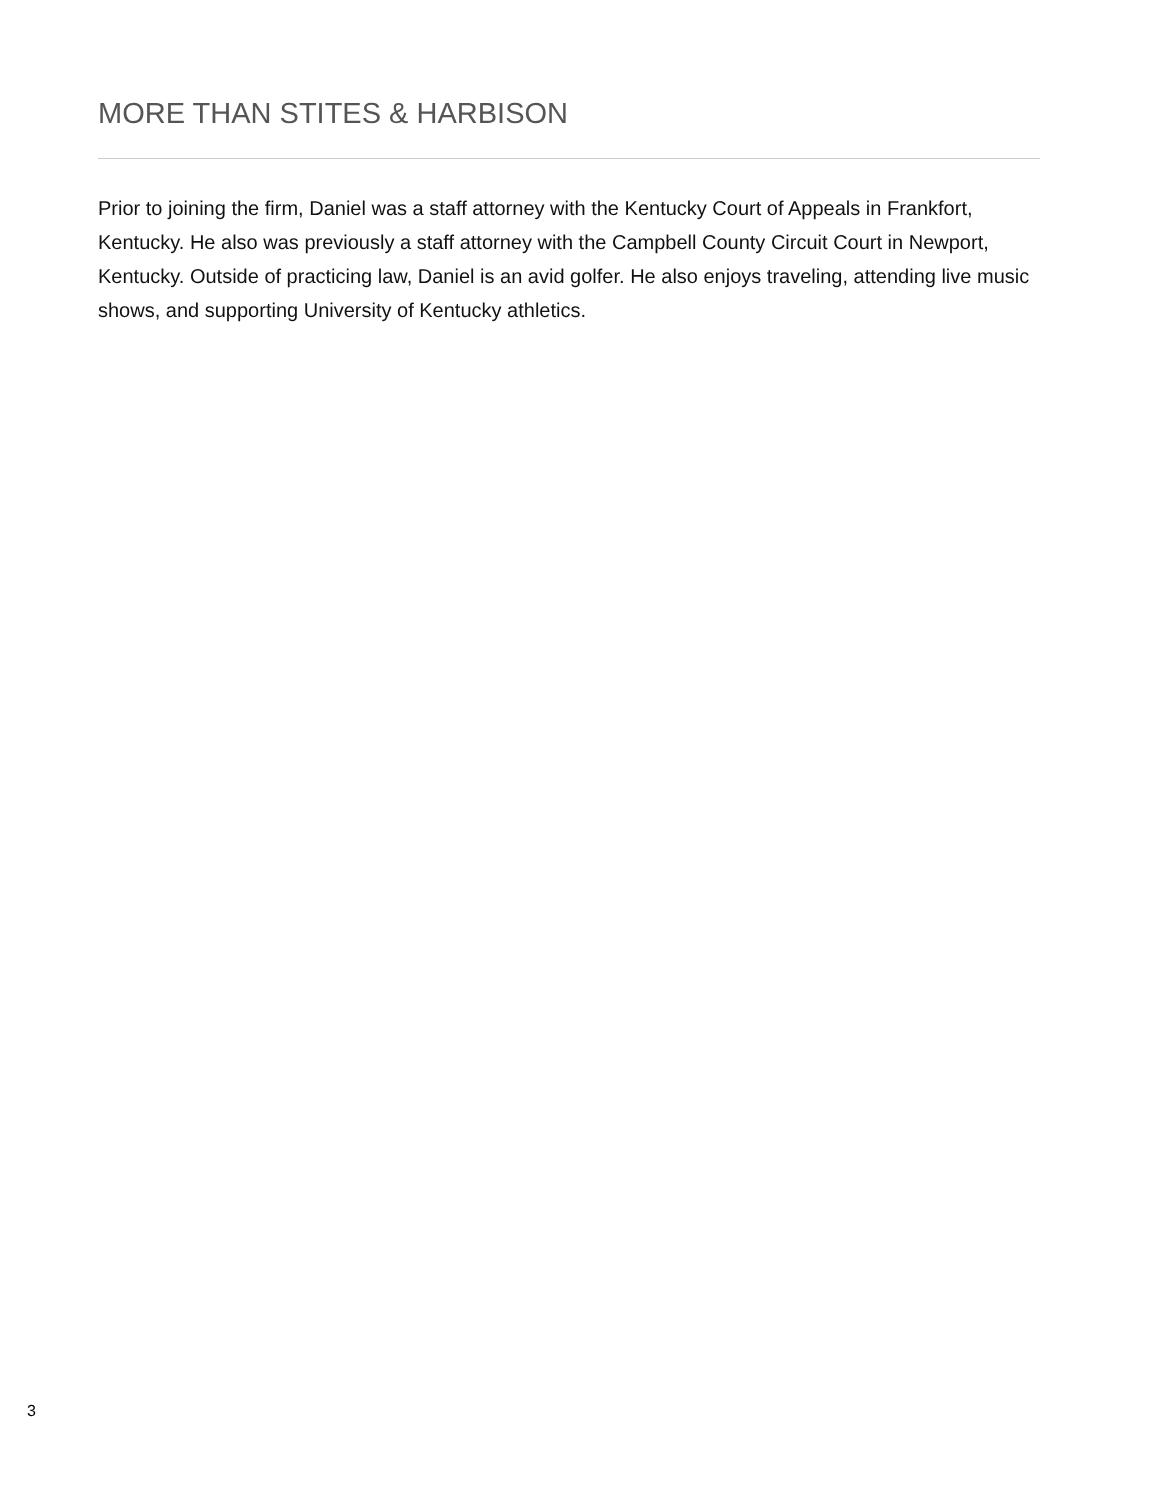MORE THAN STITES & HARBISON
Prior to joining the firm, Daniel was a staff attorney with the Kentucky Court of Appeals in Frankfort, Kentucky. He also was previously a staff attorney with the Campbell County Circuit Court in Newport, Kentucky. Outside of practicing law, Daniel is an avid golfer. He also enjoys traveling, attending live music shows, and supporting University of Kentucky athletics.
3